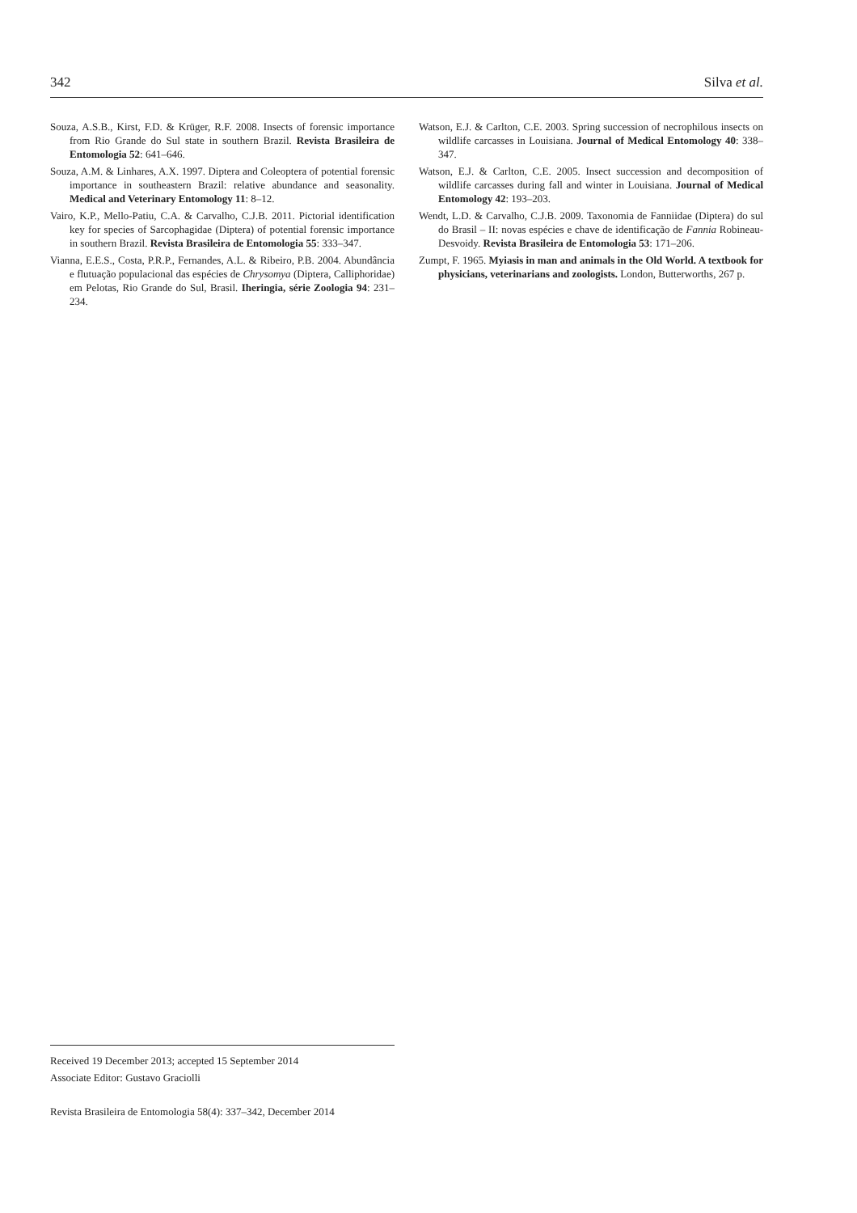342 Silva et al.
Souza, A.S.B., Kirst, F.D. & Krüger, R.F. 2008. Insects of forensic importance from Rio Grande do Sul state in southern Brazil. Revista Brasileira de Entomologia 52: 641–646.
Souza, A.M. & Linhares, A.X. 1997. Diptera and Coleoptera of potential forensic importance in southeastern Brazil: relative abundance and seasonality. Medical and Veterinary Entomology 11: 8–12.
Vairo, K.P., Mello-Patiu, C.A. & Carvalho, C.J.B. 2011. Pictorial identification key for species of Sarcophagidae (Diptera) of potential forensic importance in southern Brazil. Revista Brasileira de Entomologia 55: 333–347.
Vianna, E.E.S., Costa, P.R.P., Fernandes, A.L. & Ribeiro, P.B. 2004. Abundância e flutuação populacional das espécies de Chrysomya (Diptera, Calliphoridae) em Pelotas, Rio Grande do Sul, Brasil. Iheringia, série Zoologia 94: 231–234.
Watson, E.J. & Carlton, C.E. 2003. Spring succession of necrophilous insects on wildlife carcasses in Louisiana. Journal of Medical Entomology 40: 338–347.
Watson, E.J. & Carlton, C.E. 2005. Insect succession and decomposition of wildlife carcasses during fall and winter in Louisiana. Journal of Medical Entomology 42: 193–203.
Wendt, L.D. & Carvalho, C.J.B. 2009. Taxonomia de Fanniidae (Diptera) do sul do Brasil – II: novas espécies e chave de identificação de Fannia Robineau-Desvoidy. Revista Brasileira de Entomologia 53: 171–206.
Zumpt, F. 1965. Myiasis in man and animals in the Old World. A textbook for physicians, veterinarians and zoologists. London, Butterworths, 267 p.
Received 19 December 2013; accepted 15 September 2014
Associate Editor: Gustavo Graciolli
Revista Brasileira de Entomologia 58(4): 337–342, December 2014